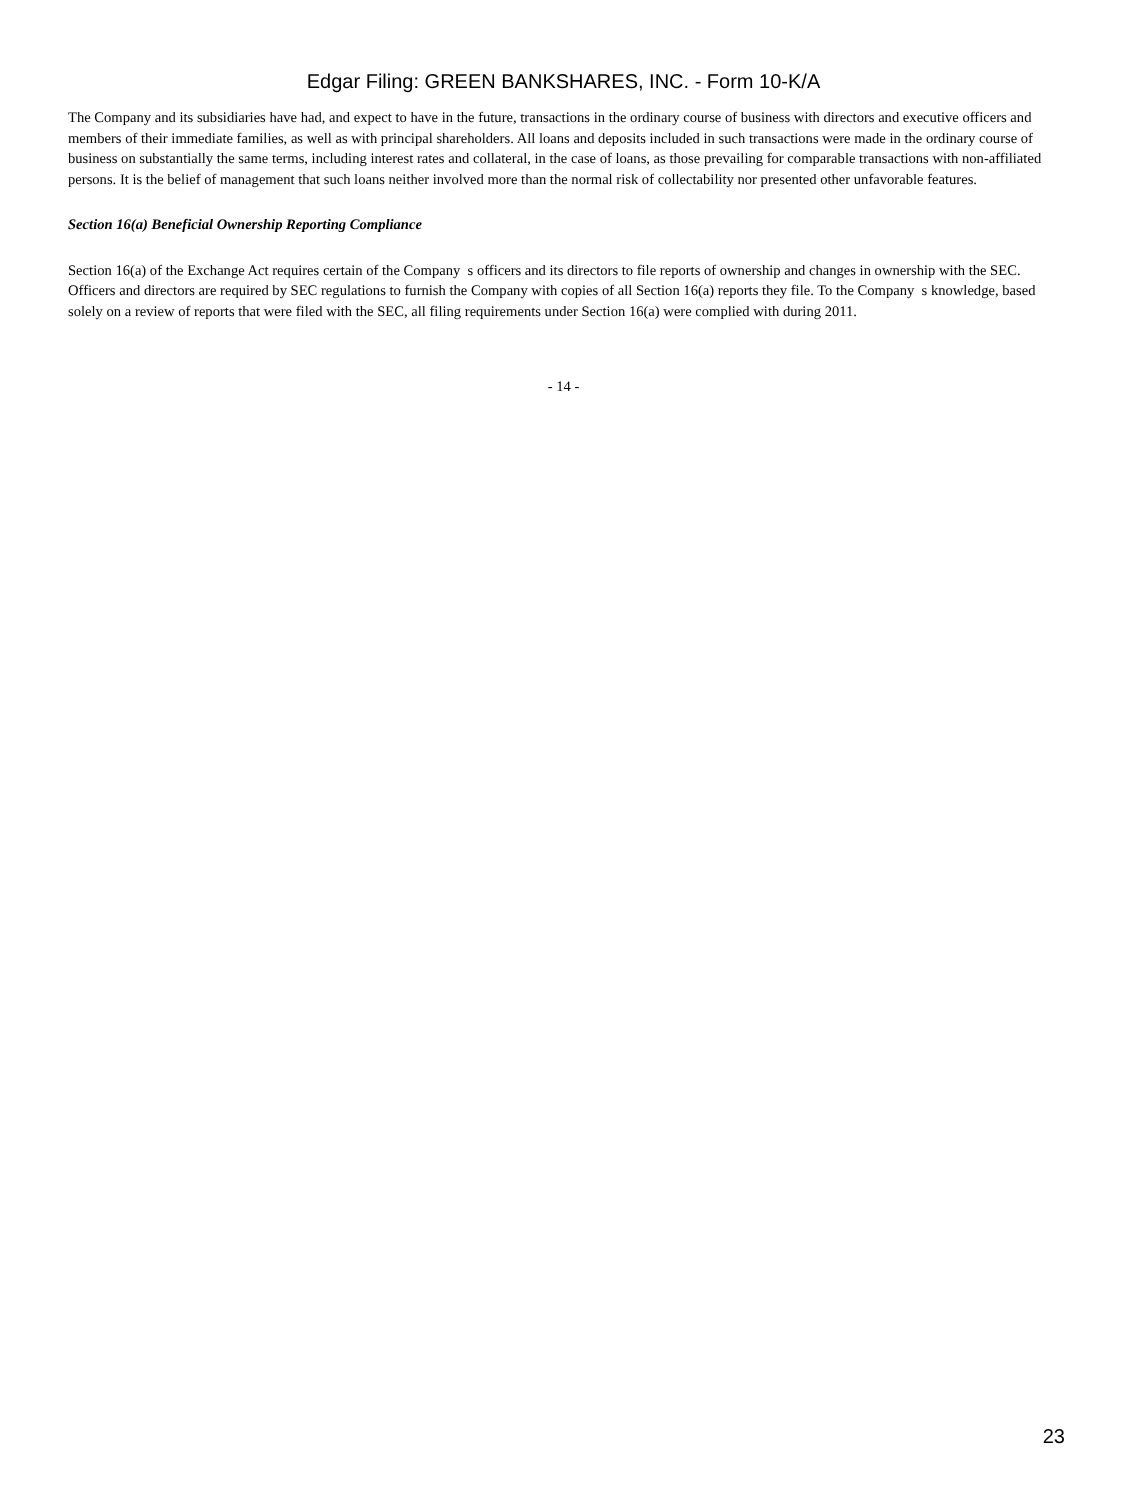Edgar Filing: GREEN BANKSHARES, INC. - Form 10-K/A
The Company and its subsidiaries have had, and expect to have in the future, transactions in the ordinary course of business with directors and executive officers and members of their immediate families, as well as with principal shareholders. All loans and deposits included in such transactions were made in the ordinary course of business on substantially the same terms, including interest rates and collateral, in the case of loans, as those prevailing for comparable transactions with non-affiliated persons. It is the belief of management that such loans neither involved more than the normal risk of collectability nor presented other unfavorable features.
Section 16(a) Beneficial Ownership Reporting Compliance
Section 16(a) of the Exchange Act requires certain of the Company s officers and its directors to file reports of ownership and changes in ownership with the SEC. Officers and directors are required by SEC regulations to furnish the Company with copies of all Section 16(a) reports they file. To the Company s knowledge, based solely on a review of reports that were filed with the SEC, all filing requirements under Section 16(a) were complied with during 2011.
- 14 -
23